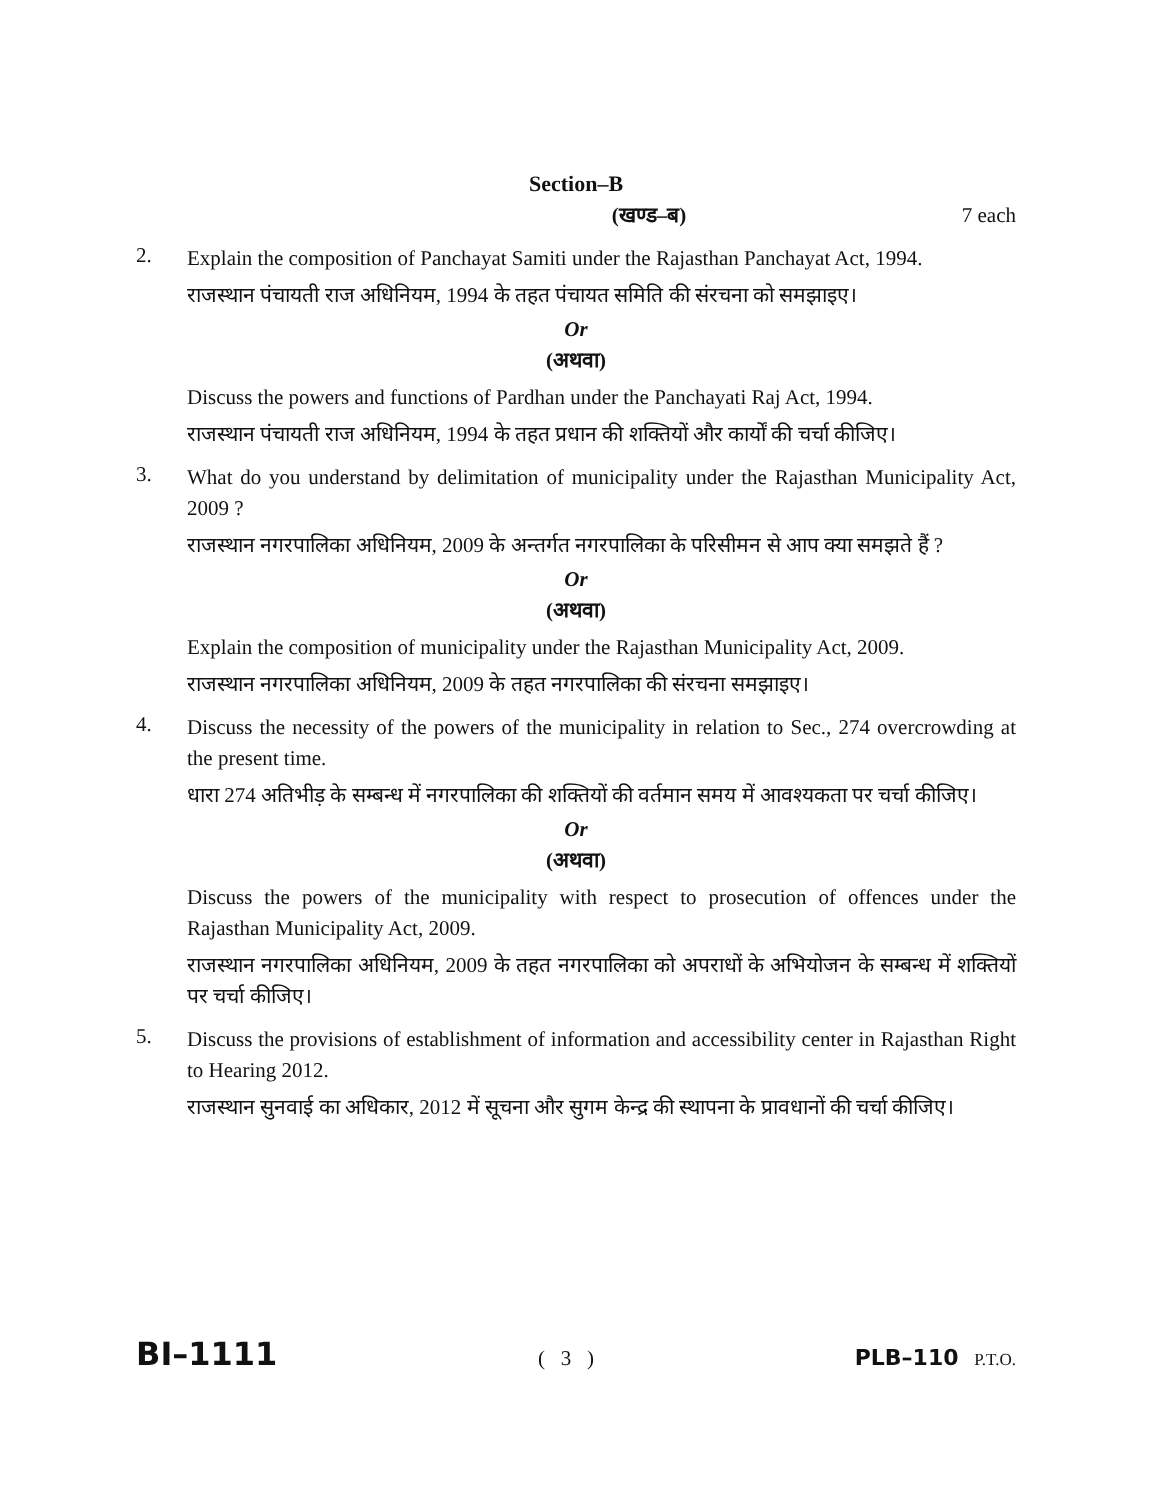Section–B
(खण्ड–ब) 7 each
2.
Explain the composition of Panchayat Samiti under the Rajasthan Panchayat Act, 1994.
राजस्थान पंचायती राज अधिनियम, 1994 के तहत पंचायत समिति की संरचना को समझाइए।
Or
(अथवा)
Discuss the powers and functions of Pardhan under the Panchayati Raj Act, 1994.
राजस्थान पंचायती राज अधिनियम, 1994 के तहत प्रधान की शक्तियों और कार्यों की चर्चा कीजिए।
3.
What do you understand by delimitation of municipality under the Rajasthan Municipality Act, 2009 ?
राजस्थान नगरपालिका अधिनियम, 2009 के अन्तर्गत नगरपालिका के परिसीमन से आप क्या समझते हैं ?
Or
(अथवा)
Explain the composition of municipality under the Rajasthan Municipality Act, 2009.
राजस्थान नगरपालिका अधिनियम, 2009 के तहत नगरपालिका की संरचना समझाइए।
4.
Discuss the necessity of the powers of the municipality in relation to Sec., 274 overcrowding at the present time.
धारा 274 अतिभीड़ के सम्बन्ध में नगरपालिका की शक्तियों की वर्तमान समय में आवश्यकता पर चर्चा कीजिए।
Or
(अथवा)
Discuss the powers of the municipality with respect to prosecution of offences under the Rajasthan Municipality Act, 2009.
राजस्थान नगरपालिका अधिनियम, 2009 के तहत नगरपालिका को अपराधों के अभियोजन के सम्बन्ध में शक्तियों पर चर्चा कीजिए।
5.
Discuss the provisions of establishment of information and accessibility center in Rajasthan Right to Hearing 2012.
राजस्थान सुनवाई का अधिकार, 2012 में सूचना और सुगम केन्द्र की स्थापना के प्रावधानों की चर्चा कीजिए।
BI–1111 ( 3 ) PLB–110 P.T.O.